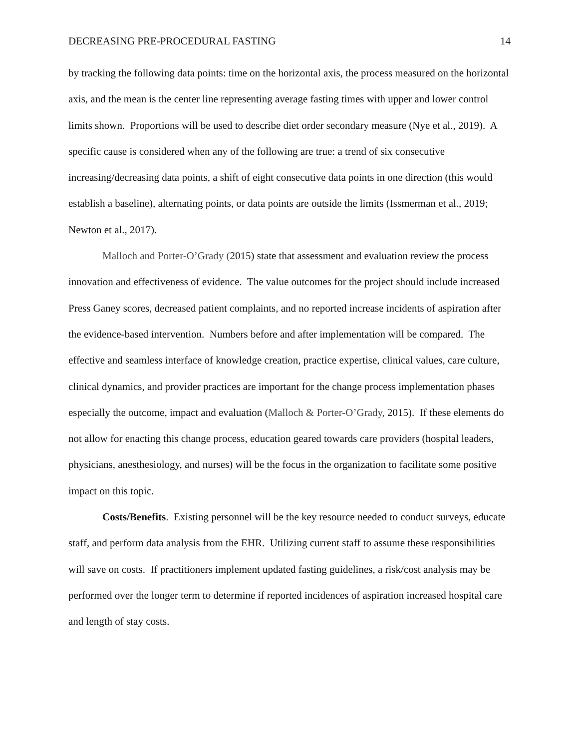DECREASING PRE-PROCEDURAL FASTING 14
by tracking the following data points: time on the horizontal axis, the process measured on the horizontal axis, and the mean is the center line representing average fasting times with upper and lower control limits shown. Proportions will be used to describe diet order secondary measure (Nye et al., 2019). A specific cause is considered when any of the following are true: a trend of six consecutive increasing/decreasing data points, a shift of eight consecutive data points in one direction (this would establish a baseline), alternating points, or data points are outside the limits (Issmerman et al., 2019; Newton et al., 2017).
Malloch and Porter-O’Grady (2015) state that assessment and evaluation review the process innovation and effectiveness of evidence. The value outcomes for the project should include increased Press Ganey scores, decreased patient complaints, and no reported increase incidents of aspiration after the evidence-based intervention. Numbers before and after implementation will be compared. The effective and seamless interface of knowledge creation, practice expertise, clinical values, care culture, clinical dynamics, and provider practices are important for the change process implementation phases especially the outcome, impact and evaluation (Malloch & Porter-O’Grady, 2015). If these elements do not allow for enacting this change process, education geared towards care providers (hospital leaders, physicians, anesthesiology, and nurses) will be the focus in the organization to facilitate some positive impact on this topic.
Costs/Benefits. Existing personnel will be the key resource needed to conduct surveys, educate staff, and perform data analysis from the EHR. Utilizing current staff to assume these responsibilities will save on costs. If practitioners implement updated fasting guidelines, a risk/cost analysis may be performed over the longer term to determine if reported incidences of aspiration increased hospital care and length of stay costs.